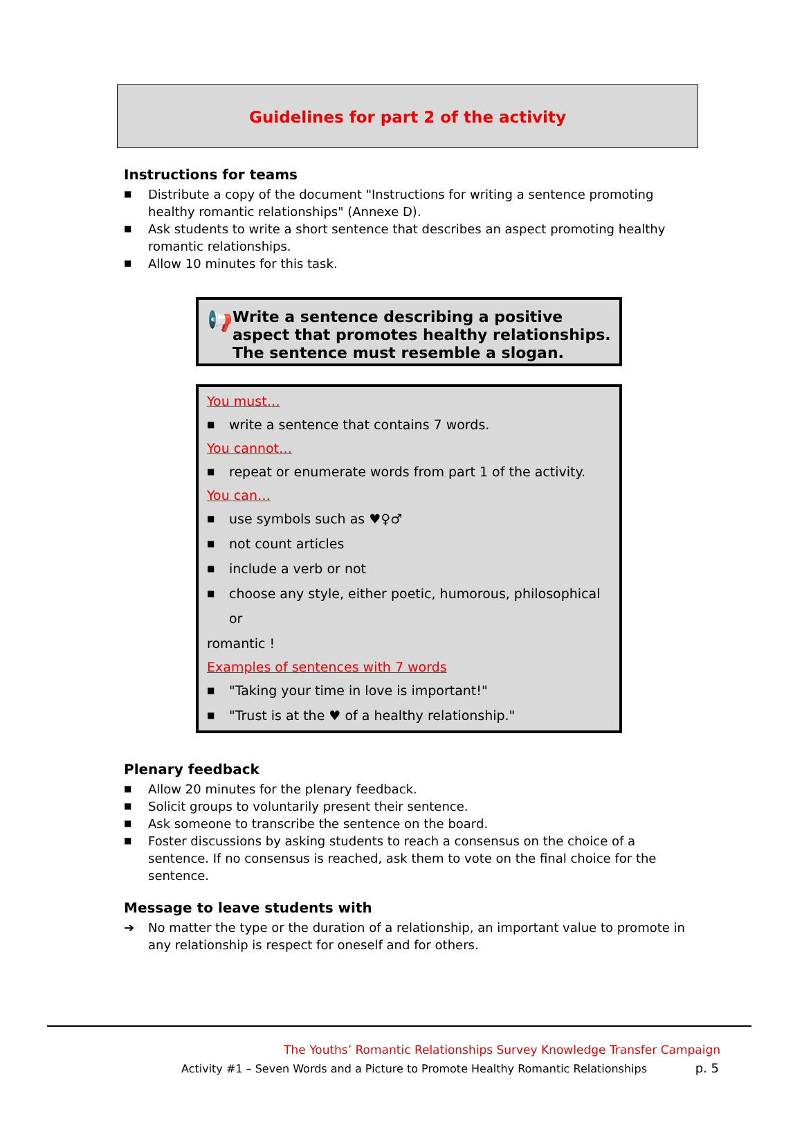Guidelines for part 2 of the activity
Instructions for teams
■ Distribute a copy of the document "Instructions for writing a sentence promoting healthy romantic relationships" (Annexe D).
■ Ask students to write a short sentence that describes an aspect promoting healthy romantic relationships.
■ Allow 10 minutes for this task.
📢
Write a sentence describing a positive aspect that promotes healthy relationships. The sentence must resemble a slogan.
You must…
■ write a sentence that contains 7 words.
You cannot…
■ repeat or enumerate words from part 1 of the activity.
You can…
■ use symbols such as ♥♀♂
■ not count articles
■ include a verb or not
■ choose any style, either poetic, humorous, philosophical or
romantic !
Examples of sentences with 7 words
■ "Taking your time in love is important!"
■ "Trust is at the ♥ of a healthy relationship."
Plenary feedback
■ Allow 20 minutes for the plenary feedback.
■ Solicit groups to voluntarily present their sentence.
■ Ask someone to transcribe the sentence on the board.
■ Foster discussions by asking students to reach a consensus on the choice of a sentence. If no consensus is reached, ask them to vote on the final choice for the sentence.
Message to leave students with
➔ No matter the type or the duration of a relationship, an important value to promote in any relationship is respect for oneself and for others.
The Youths’ Romantic Relationships Survey Knowledge Transfer Campaign
Activity #1 – Seven Words and a Picture to Promote Healthy Romantic Relationships
p. 5